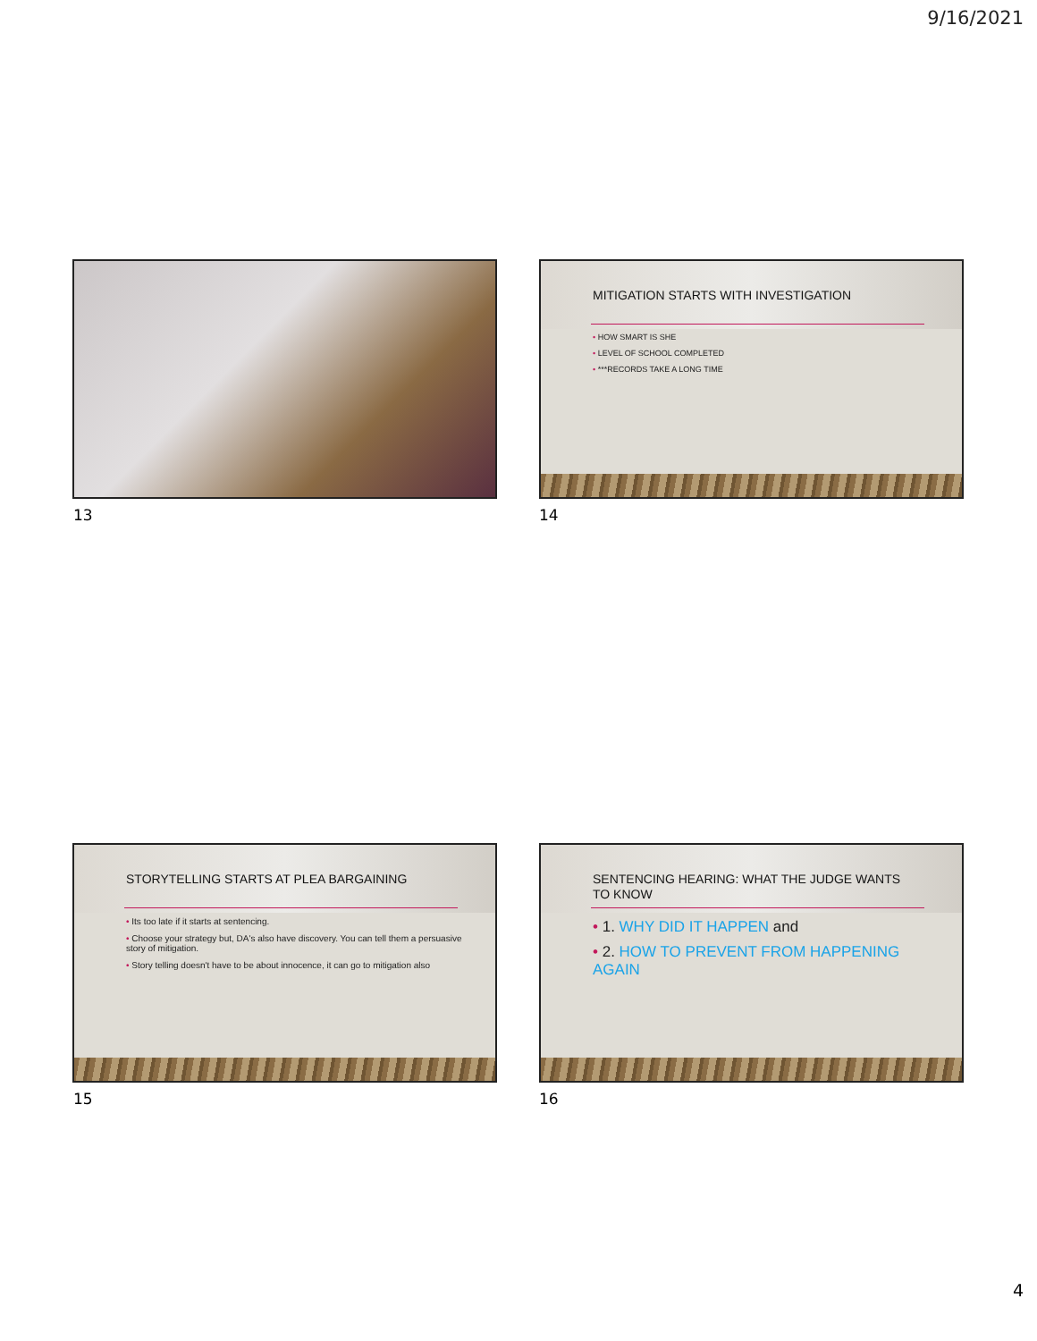9/16/2021
13
MITIGATION STARTS WITH INVESTIGATION
• HOW SMART IS SHE
• LEVEL OF SCHOOL COMPLETED
• ***RECORDS TAKE A LONG TIME
14
STORYTELLING STARTS AT PLEA BARGAINING
• Its too late if it starts at sentencing.
• Choose your strategy but, DA's also have discovery. You can tell them a persuasive story of mitigation.
• Story telling doesn't have to be about innocence, it can go to mitigation also
15
SENTENCING HEARING: WHAT THE JUDGE WANTS TO KNOW
• 1. WHY DID IT HAPPEN and
• 2. HOW TO PREVENT FROM HAPPENING AGAIN
16
4